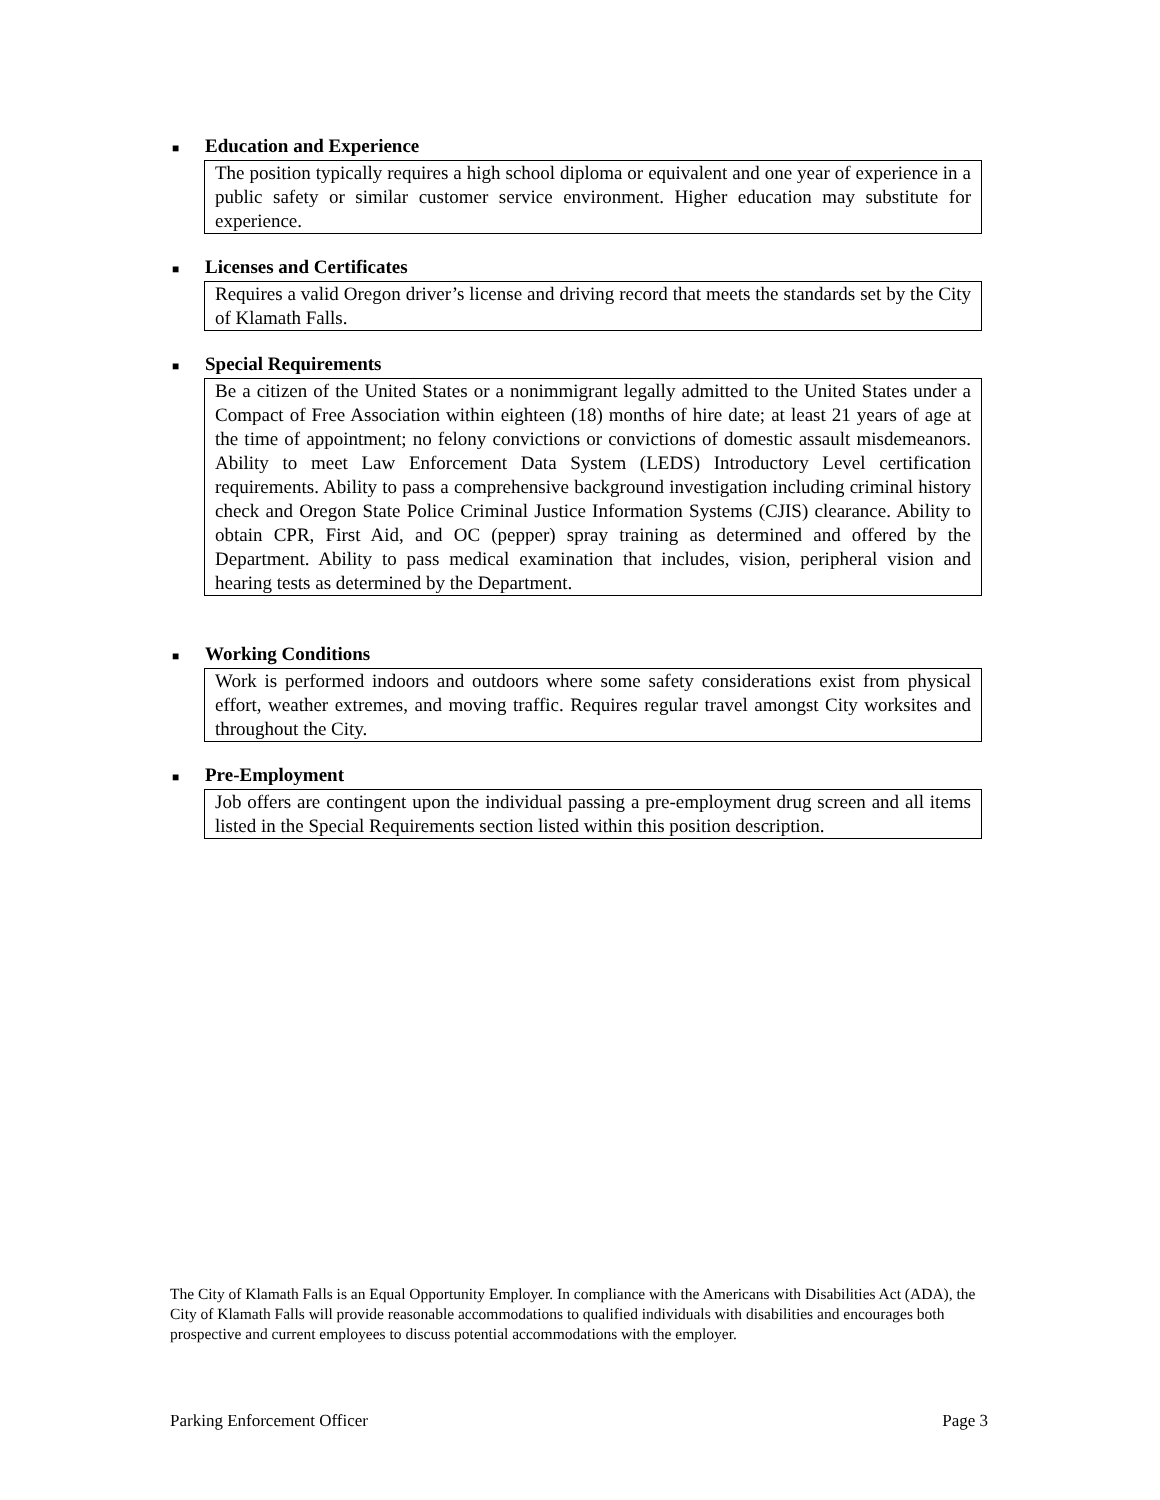■ Education and Experience
The position typically requires a high school diploma or equivalent and one year of experience in a public safety or similar customer service environment. Higher education may substitute for experience.
■ Licenses and Certificates
Requires a valid Oregon driver’s license and driving record that meets the standards set by the City of Klamath Falls.
■ Special Requirements
Be a citizen of the United States or a nonimmigrant legally admitted to the United States under a Compact of Free Association within eighteen (18) months of hire date; at least 21 years of age at the time of appointment; no felony convictions or convictions of domestic assault misdemeanors. Ability to meet Law Enforcement Data System (LEDS) Introductory Level certification requirements. Ability to pass a comprehensive background investigation including criminal history check and Oregon State Police Criminal Justice Information Systems (CJIS) clearance. Ability to obtain CPR, First Aid, and OC (pepper) spray training as determined and offered by the Department. Ability to pass medical examination that includes, vision, peripheral vision and hearing tests as determined by the Department.
■ Working Conditions
Work is performed indoors and outdoors where some safety considerations exist from physical effort, weather extremes, and moving traffic. Requires regular travel amongst City worksites and throughout the City.
■ Pre-Employment
Job offers are contingent upon the individual passing a pre-employment drug screen and all items listed in the Special Requirements section listed within this position description.
The City of Klamath Falls is an Equal Opportunity Employer. In compliance with the Americans with Disabilities Act (ADA), the City of Klamath Falls will provide reasonable accommodations to qualified individuals with disabilities and encourages both prospective and current employees to discuss potential accommodations with the employer.
Parking Enforcement Officer Page 3